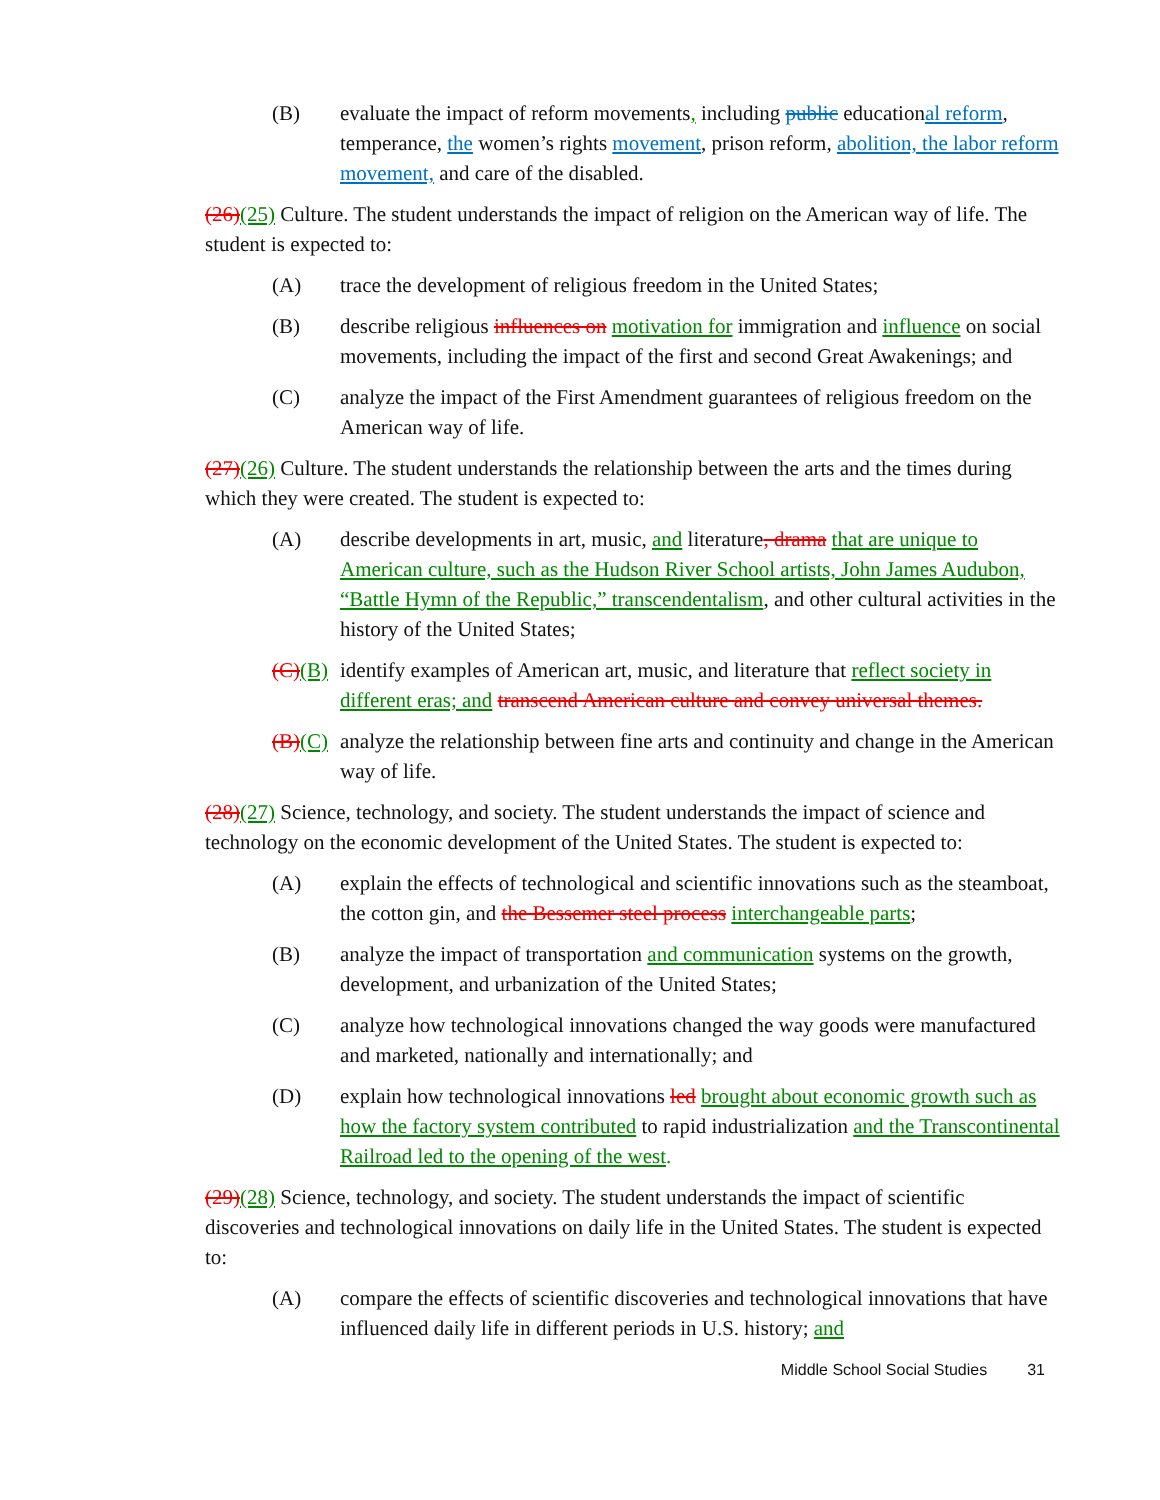(B) evaluate the impact of reform movements, including public educational reform, temperance, the women’s rights movement, prison reform, abolition, the labor reform movement, and care of the disabled.
(26)(25) Culture. The student understands the impact of religion on the American way of life. The student is expected to:
(A) trace the development of religious freedom in the United States;
(B) describe religious influences on motivation for immigration and influence on social movements, including the impact of the first and second Great Awakenings; and
(C) analyze the impact of the First Amendment guarantees of religious freedom on the American way of life.
(27)(26) Culture. The student understands the relationship between the arts and the times during which they were created. The student is expected to:
(A) describe developments in art, music, and literature, drama that are unique to American culture, such as the Hudson River School artists, John James Audubon, “Battle Hymn of the Republic,” transcendentalism, and other cultural activities in the history of the United States;
(C)(B)
identify examples of American art, music, and literature that reflect society in different eras; and transcend American culture and convey universal themes.
(B)(C)
analyze the relationship between fine arts and continuity and change in the American way of life.
(28)(27) Science, technology, and society. The student understands the impact of science and technology on the economic development of the United States. The student is expected to:
(A) explain the effects of technological and scientific innovations such as the steamboat, the cotton gin, and the Bessemer steel process interchangeable parts;
(B) analyze the impact of transportation and communication systems on the growth, development, and urbanization of the United States;
(C) analyze how technological innovations changed the way goods were manufactured and marketed, nationally and internationally; and
(D) explain how technological innovations led brought about economic growth such as how the factory system contributed to rapid industrialization and the Transcontinental Railroad led to the opening of the west.
(29)(28) Science, technology, and society. The student understands the impact of scientific discoveries and technological innovations on daily life in the United States. The student is expected to:
(A) compare the effects of scientific discoveries and technological innovations that have influenced daily life in different periods in U.S. history; and
Middle School Social Studies 31